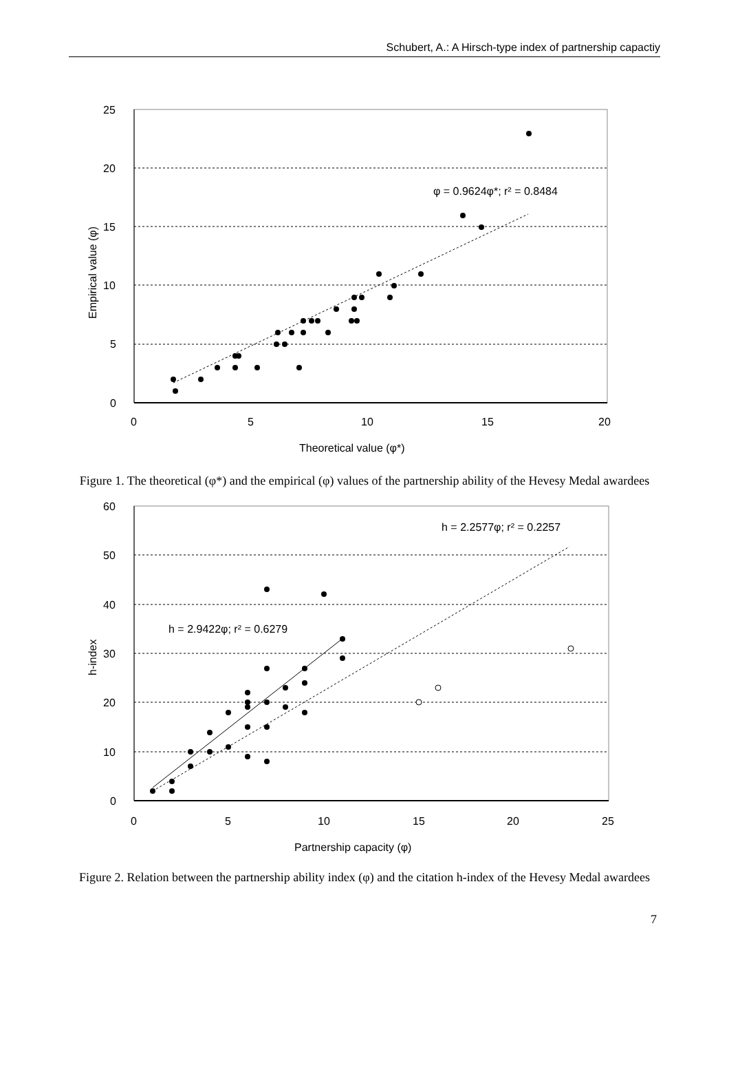Schubert, A.: A Hirsch-type index of partnership capactiy
25
20
15
10
5
0
0
5
10
15
20
Theoretical value (φ*)
Empirical value (φ)
φ = 0.9624φ*; r² = 0.8484
Figure 1. The theoretical (φ*) and the empirical (φ) values of the partnership ability of the Hevesy Medal awardees
60
50
40
30
20
10
0
0
5
10
15
20
25
Partnership capacity (φ)
h-index
h = 2.2577φ; r² = 0.2257
h = 2.9422φ; r² = 0.6279
Figure 2. Relation between the partnership ability index (φ) and the citation h-index of the Hevesy Medal awardees
7